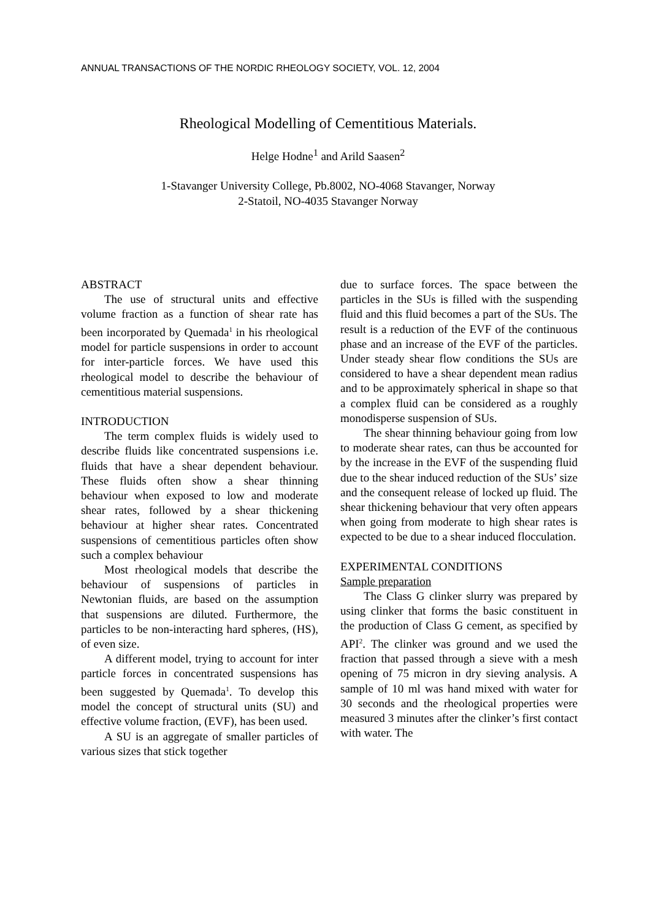ANNUAL TRANSACTIONS OF THE NORDIC RHEOLOGY SOCIETY, VOL. 12, 2004
Rheological Modelling of Cementitious Materials.
Helge Hodne<sup>1</sup> and Arild Saasen<sup>2</sup>
1-Stavanger University College, Pb.8002, NO-4068 Stavanger, Norway
2-Statoil, NO-4035 Stavanger Norway
ABSTRACT
The use of structural units and effective volume fraction as a function of shear rate has been incorporated by Quemada<sup>1</sup> in his rheological model for particle suspensions in order to account for inter-particle forces. We have used this rheological model to describe the behaviour of cementitious material suspensions.
INTRODUCTION
The term complex fluids is widely used to describe fluids like concentrated suspensions i.e. fluids that have a shear dependent behaviour. These fluids often show a shear thinning behaviour when exposed to low and moderate shear rates, followed by a shear thickening behaviour at higher shear rates. Concentrated suspensions of cementitious particles often show such a complex behaviour
Most rheological models that describe the behaviour of suspensions of particles in Newtonian fluids, are based on the assumption that suspensions are diluted. Furthermore, the particles to be non-interacting hard spheres, (HS), of even size.
A different model, trying to account for inter particle forces in concentrated suspensions has been suggested by Quemada<sup>1</sup>. To develop this model the concept of structural units (SU) and effective volume fraction, (EVF), has been used.
A SU is an aggregate of smaller particles of various sizes that stick together
due to surface forces. The space between the particles in the SUs is filled with the suspending fluid and this fluid becomes a part of the SUs. The result is a reduction of the EVF of the continuous phase and an increase of the EVF of the particles. Under steady shear flow conditions the SUs are considered to have a shear dependent mean radius and to be approximately spherical in shape so that a complex fluid can be considered as a roughly monodisperse suspension of SUs.
The shear thinning behaviour going from low to moderate shear rates, can thus be accounted for by the increase in the EVF of the suspending fluid due to the shear induced reduction of the SUs’ size and the consequent release of locked up fluid. The shear thickening behaviour that very often appears when going from moderate to high shear rates is expected to be due to a shear induced flocculation.
EXPERIMENTAL CONDITIONS
Sample preparation
The Class G clinker slurry was prepared by using clinker that forms the basic constituent in the production of Class G cement, as specified by API<sup>2</sup>. The clinker was ground and we used the fraction that passed through a sieve with a mesh opening of 75 micron in dry sieving analysis. A sample of 10 ml was hand mixed with water for 30 seconds and the rheological properties were measured 3 minutes after the clinker’s first contact with water. The